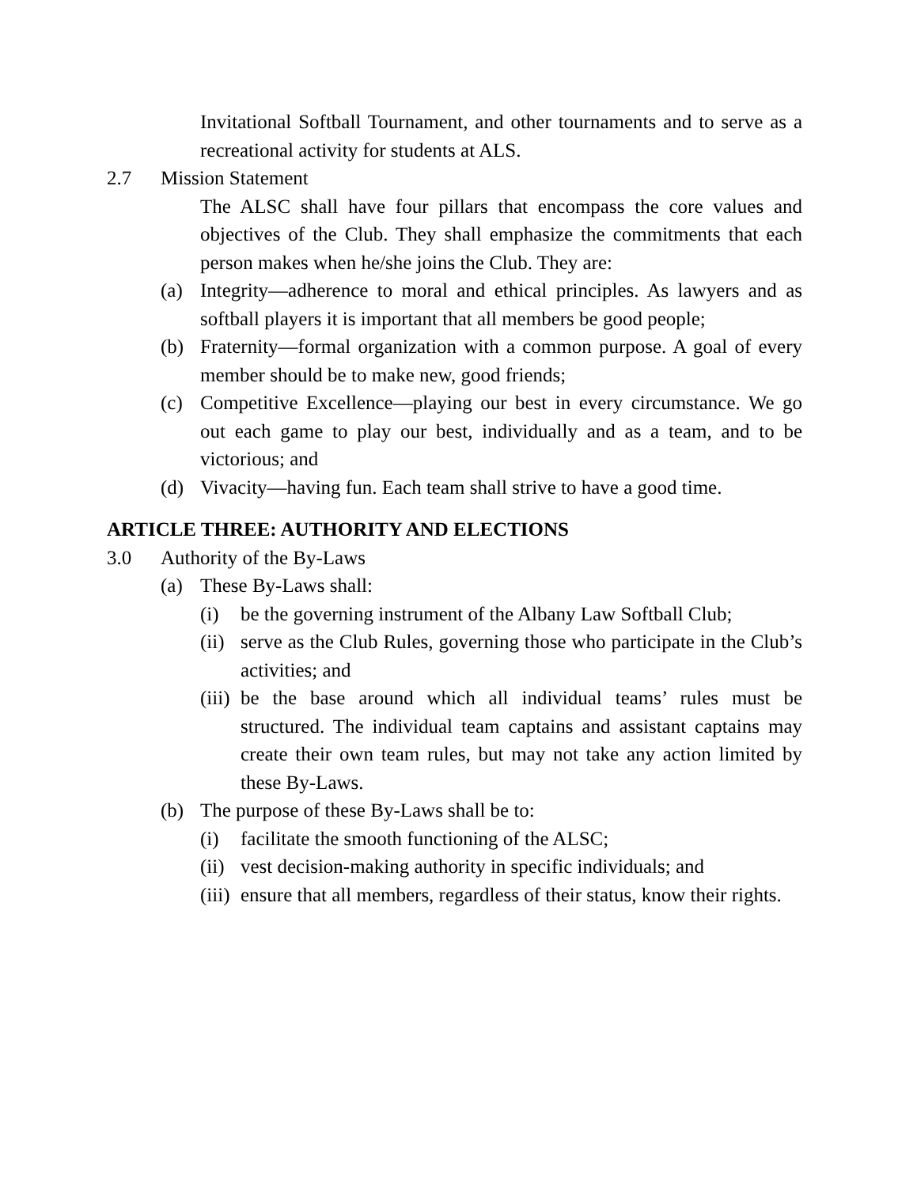Invitational Softball Tournament, and other tournaments and to serve as a recreational activity for students at ALS.
2.7 Mission Statement
The ALSC shall have four pillars that encompass the core values and objectives of the Club. They shall emphasize the commitments that each person makes when he/she joins the Club. They are:
(a) Integrity—adherence to moral and ethical principles. As lawyers and as softball players it is important that all members be good people;
(b) Fraternity—formal organization with a common purpose. A goal of every member should be to make new, good friends;
(c) Competitive Excellence—playing our best in every circumstance. We go out each game to play our best, individually and as a team, and to be victorious; and
(d) Vivacity—having fun. Each team shall strive to have a good time.
ARTICLE THREE: AUTHORITY AND ELECTIONS
3.0 Authority of the By-Laws
(a) These By-Laws shall:
(i) be the governing instrument of the Albany Law Softball Club;
(ii)
serve as the Club Rules, governing those who participate in the Club’s activities; and
(iii)
be the base around which all individual teams’ rules must be structured. The individual team captains and assistant captains may create their own team rules, but may not take any action limited by these By-Laws.
(b) The purpose of these By-Laws shall be to:
(i) facilitate the smooth functioning of the ALSC;
(ii)
vest decision-making authority in specific individuals; and
(iii)
ensure that all members, regardless of their status, know their rights.